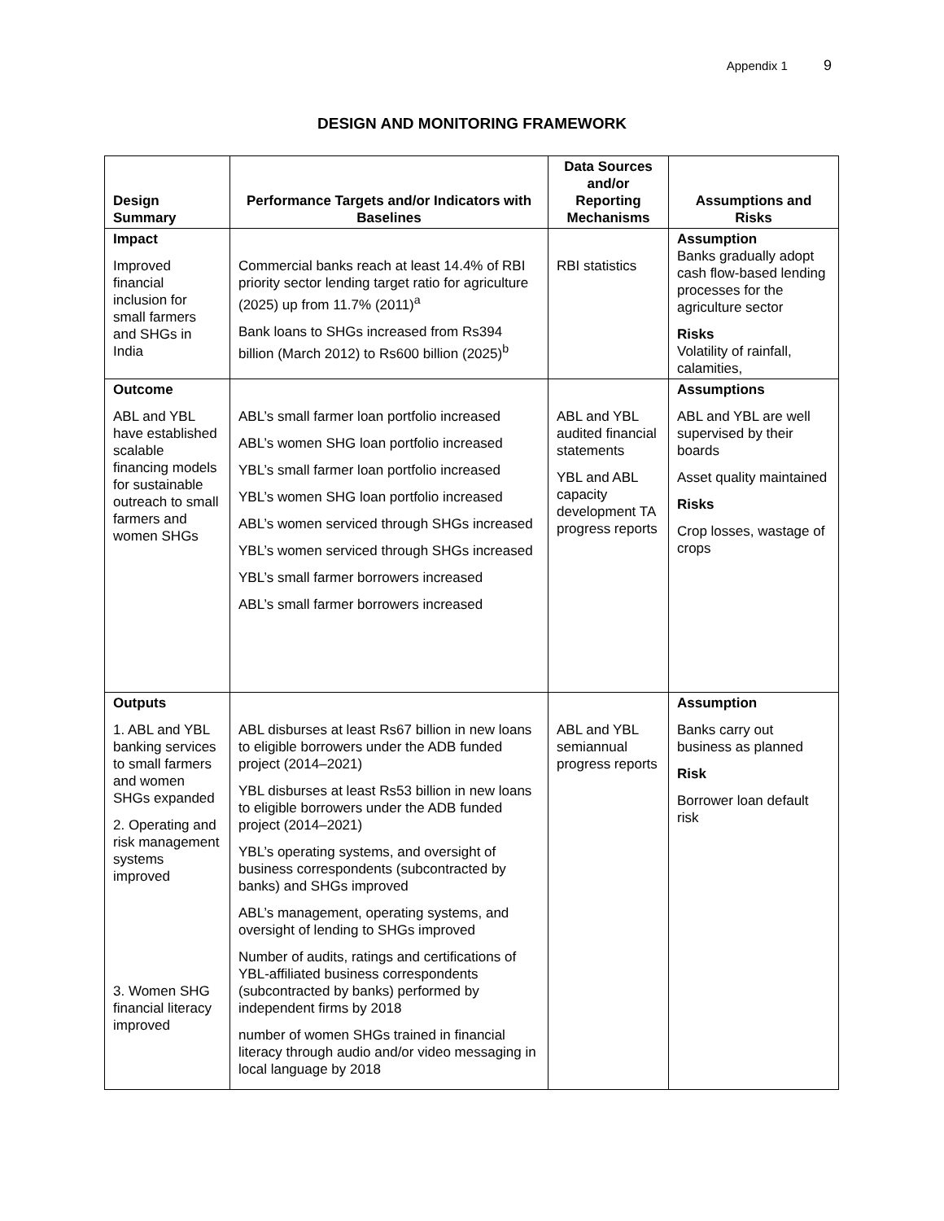Appendix 1 9
DESIGN AND MONITORING FRAMEWORK
| Design Summary | Performance Targets and/or Indicators with Baselines | Data Sources and/or Reporting Mechanisms | Assumptions and Risks |
| --- | --- | --- | --- |
| Impact Improved financial inclusion for small farmers and SHGs in India | Commercial banks reach at least 14.4% of RBI priority sector lending target ratio for agriculture (2025) up from 11.7% (2011)<sup>a</sup> Bank loans to SHGs increased from Rs394 billion (March 2012) to Rs600 billion (2025)<sup>b</sup> | RBI statistics | Assumption Banks gradually adopt cash flow-based lending processes for the agriculture sector Risks Volatility of rainfall, calamities, |
| Outcome ABL and YBL have established scalable financing models for sustainable outreach to small farmers and women SHGs | ABL’s small farmer loan portfolio increased ABL’s women SHG loan portfolio increased YBL’s small farmer loan portfolio increased YBL’s women SHG loan portfolio increased ABL’s women serviced through SHGs increased YBL’s women serviced through SHGs increased YBL’s small farmer borrowers increased ABL’s small farmer borrowers increased | ABL and YBL audited financial statements YBL and ABL capacity development TA progress reports | Assumptions ABL and YBL are well supervised by their boards Asset quality maintained Risks Crop losses, wastage of crops |
| Outputs 1. ABL and YBL banking services to small farmers and women SHGs expanded 2. Operating and risk management systems improved 3. Women SHG financial literacy improved | ABL disburses at least Rs67 billion in new loans to eligible borrowers under the ADB funded project (2014–2021) YBL disburses at least Rs53 billion in new loans to eligible borrowers under the ADB funded project (2014–2021) YBL’s operating systems, and oversight of business correspondents (subcontracted by banks) and SHGs improved ABL’s management, operating systems, and oversight of lending to SHGs improved Number of audits, ratings and certifications of YBL-affiliated business correspondents (subcontracted by banks) performed by independent firms by 2018 number of women SHGs trained in financial literacy through audio and/or video messaging in local language by 2018 | ABL and YBL semiannual progress reports | Assumption Banks carry out business as planned Risk Borrower loan default risk |